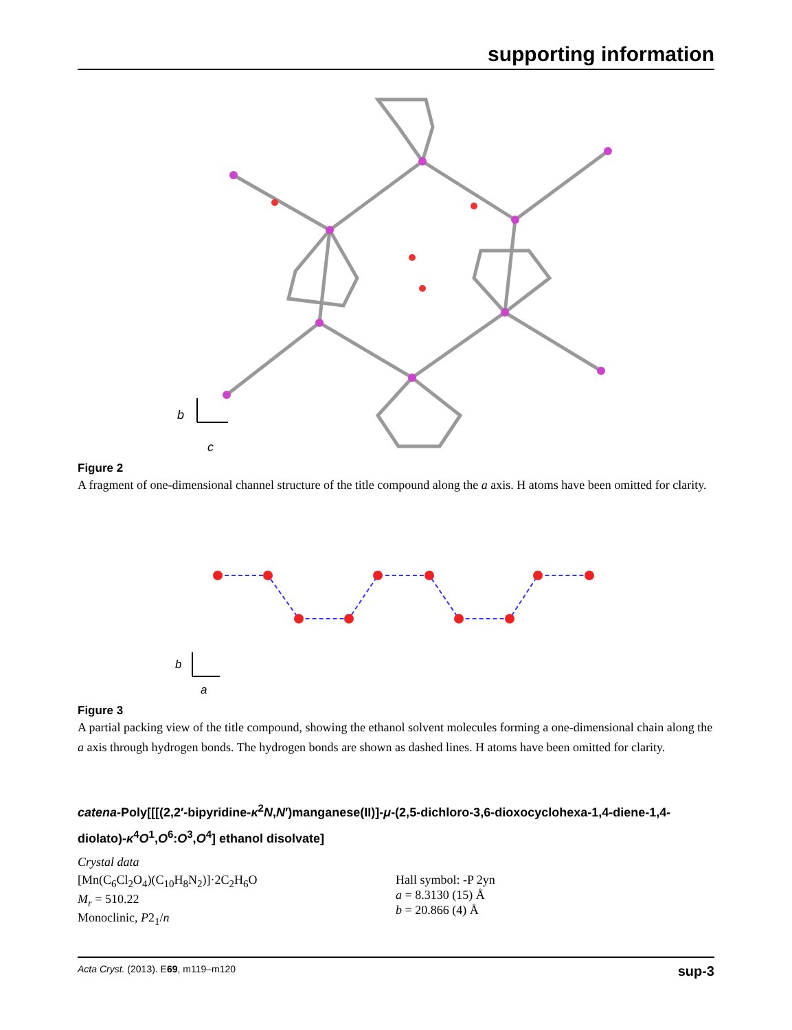supporting information
b
c
Figure 2
A fragment of one-dimensional channel structure of the title compound along the a axis. H atoms have been omitted for clarity.
b
a
Figure 3
A partial packing view of the title compound, showing the ethanol solvent molecules forming a one-dimensional chain along the a axis through hydrogen bonds. The hydrogen bonds are shown as dashed lines. H atoms have been omitted for clarity.
catena-Poly[[[(2,2′-bipyridine-κ<sup>2</sup>N,N′)manganese(II)]-μ-(2,5-dichloro-3,6-dioxocyclohexa-1,4-diene-1,4-diolato)-κ<sup>4</sup>O<sup>1</sup>,O<sup>6</sup>:O<sup>3</sup>,O<sup>4</sup>] ethanol disolvate]
Crystal data
[Mn(C<sub>6</sub>Cl<sub>2</sub>O<sub>4</sub>)(C<sub>10</sub>H<sub>8</sub>N<sub>2</sub>)]·2C<sub>2</sub>H<sub>6</sub>O
M<sub>r</sub> = 510.22
Monoclinic, P2<sub>1</sub>/n
Hall symbol: -P 2yn
a = 8.3130 (15) Å
b = 20.866 (4) Å
Acta Cryst. (2013). E69, m119–m120 sup-3